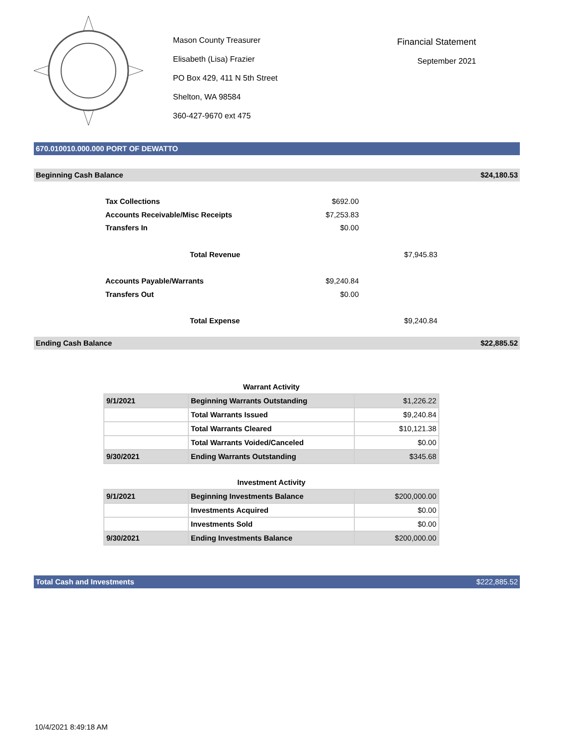Mason County Treasurer
Elisabeth (Lisa) Frazier
PO Box 429, 411 N 5th Street
Shelton, WA 98584
360-427-9670 ext 475
Financial Statement
September 2021
670.010010.000.000 PORT OF DEWATTO
Beginning Cash Balance $24,180.53
Tax Collections $692.00
Accounts Receivable/Misc Receipts $7,253.83
Transfers In $0.00
Total Revenue $7,945.83
Accounts Payable/Warrants $9,240.84
Transfers Out $0.00
Total Expense $9,240.84
Ending Cash Balance $22,885.52
Warrant Activity
| 9/1/2021 | Beginning Warrants Outstanding | $1,226.22 |
| | Total Warrants Issued | $9,240.84 |
| | Total Warrants Cleared | $10,121.38 |
| | Total Warrants Voided/Canceled | $0.00 |
| 9/30/2021 | Ending Warrants Outstanding | $345.68 |
Investment Activity
| 9/1/2021 | Beginning Investments Balance | $200,000.00 |
| | Investments Acquired | $0.00 |
| | Investments Sold | $0.00 |
| 9/30/2021 | Ending Investments Balance | $200,000.00 |
Total Cash and Investments $222,885.52
10/4/2021 8:49:18 AM